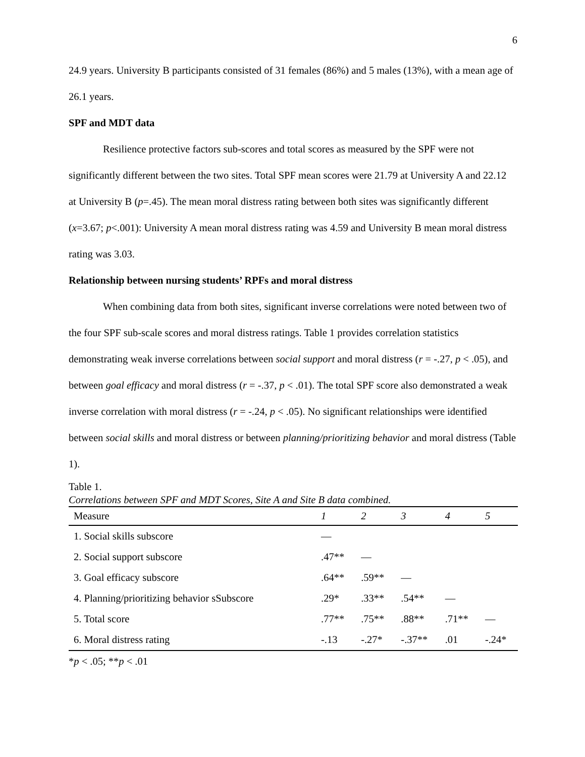6
24.9 years. University B participants consisted of 31 females (86%) and 5 males (13%), with a mean age of 26.1 years.
SPF and MDT data
Resilience protective factors sub-scores and total scores as measured by the SPF were not significantly different between the two sites. Total SPF mean scores were 21.79 at University A and 22.12 at University B (p=.45). The mean moral distress rating between both sites was significantly different (x=3.67; p<.001): University A mean moral distress rating was 4.59 and University B mean moral distress rating was 3.03.
Relationship between nursing students’ RPFs and moral distress
When combining data from both sites, significant inverse correlations were noted between two of the four SPF sub-scale scores and moral distress ratings. Table 1 provides correlation statistics demonstrating weak inverse correlations between social support and moral distress (r = -.27, p < .05), and between goal efficacy and moral distress (r = -.37, p < .01). The total SPF score also demonstrated a weak inverse correlation with moral distress (r = -.24, p < .05). No significant relationships were identified between social skills and moral distress or between planning/prioritizing behavior and moral distress (Table 1).
Table 1.
Correlations between SPF and MDT Scores, Site A and Site B data combined.
| Measure | 1 | 2 | 3 | 4 | 5 |
| --- | --- | --- | --- | --- | --- |
| 1. Social skills subscore | — | | | | |
| 2. Social support subscore | .47** | — | | | |
| 3. Goal efficacy subscore | .64** | .59** | — | | |
| 4. Planning/prioritizing behavior sSubscore | .29* | .33** | .54** | — | |
| 5. Total score | .77** | .75** | .88** | .71** | — |
| 6. Moral distress rating | -.13 | -.27* | -.37** | .01 | -.24* |
*p < .05; **p < .01